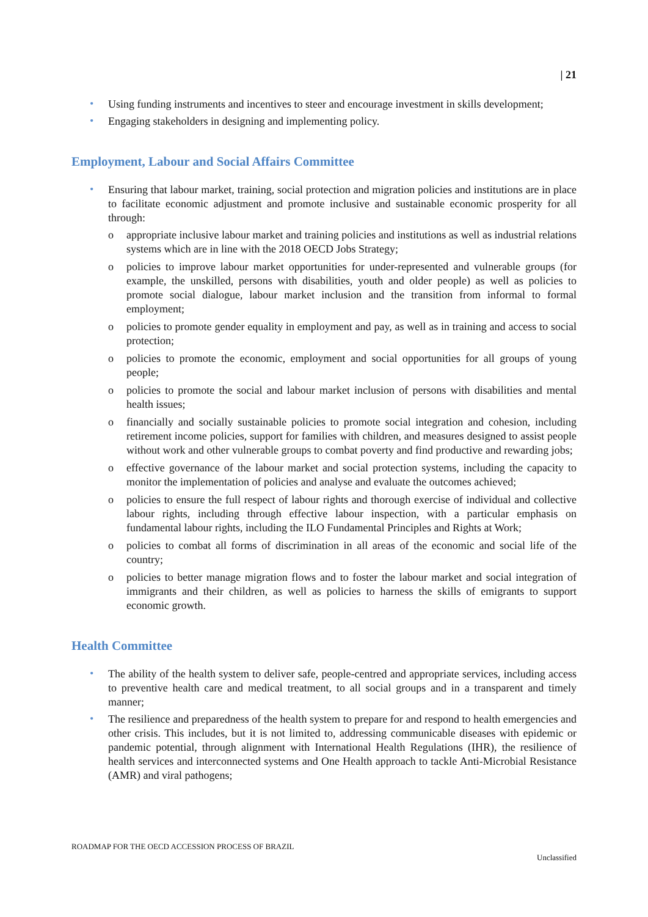| 21
• Using funding instruments and incentives to steer and encourage investment in skills development;
• Engaging stakeholders in designing and implementing policy.
Employment, Labour and Social Affairs Committee
• Ensuring that labour market, training, social protection and migration policies and institutions are in place to facilitate economic adjustment and promote inclusive and sustainable economic prosperity for all through:
o appropriate inclusive labour market and training policies and institutions as well as industrial relations systems which are in line with the 2018 OECD Jobs Strategy;
o policies to improve labour market opportunities for under-represented and vulnerable groups (for example, the unskilled, persons with disabilities, youth and older people) as well as policies to promote social dialogue, labour market inclusion and the transition from informal to formal employment;
o policies to promote gender equality in employment and pay, as well as in training and access to social protection;
o policies to promote the economic, employment and social opportunities for all groups of young people;
o policies to promote the social and labour market inclusion of persons with disabilities and mental health issues;
o financially and socially sustainable policies to promote social integration and cohesion, including retirement income policies, support for families with children, and measures designed to assist people without work and other vulnerable groups to combat poverty and find productive and rewarding jobs;
o effective governance of the labour market and social protection systems, including the capacity to monitor the implementation of policies and analyse and evaluate the outcomes achieved;
o policies to ensure the full respect of labour rights and thorough exercise of individual and collective labour rights, including through effective labour inspection, with a particular emphasis on fundamental labour rights, including the ILO Fundamental Principles and Rights at Work;
o policies to combat all forms of discrimination in all areas of the economic and social life of the country;
o policies to better manage migration flows and to foster the labour market and social integration of immigrants and their children, as well as policies to harness the skills of emigrants to support economic growth.
Health Committee
• The ability of the health system to deliver safe, people-centred and appropriate services, including access to preventive health care and medical treatment, to all social groups and in a transparent and timely manner;
• The resilience and preparedness of the health system to prepare for and respond to health emergencies and other crisis. This includes, but it is not limited to, addressing communicable diseases with epidemic or pandemic potential, through alignment with International Health Regulations (IHR), the resilience of health services and interconnected systems and One Health approach to tackle Anti-Microbial Resistance (AMR) and viral pathogens;
ROADMAP FOR THE OECD ACCESSION PROCESS OF BRAZIL
Unclassified